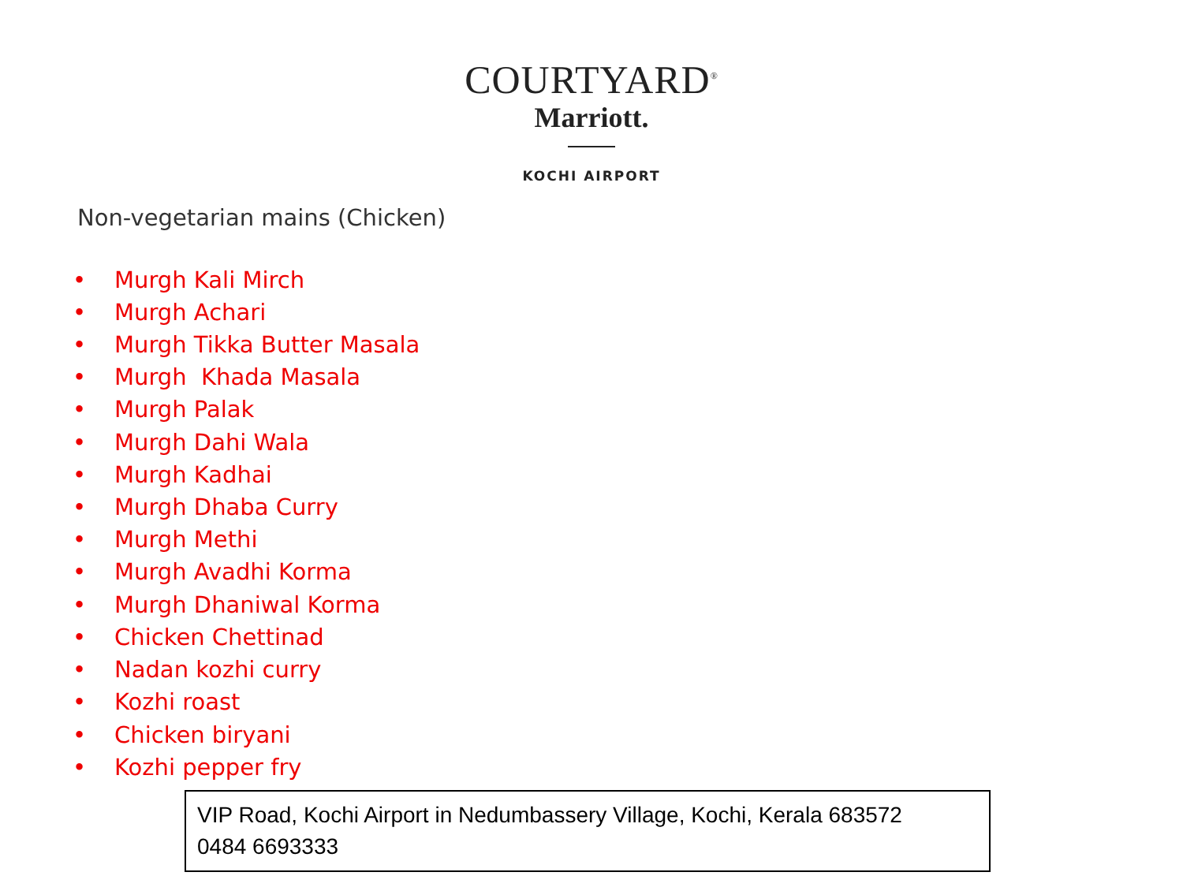COURTYARD<sup>®</sup>
Marriott.
KOCHI AIRPORT
Non-vegetarian mains (Chicken)
• Murgh Kali Mirch
• Murgh Achari
• Murgh Tikka Butter Masala
• Murgh Khada Masala
• Murgh Palak
• Murgh Dahi Wala
• Murgh Kadhai
• Murgh Dhaba Curry
• Murgh Methi
• Murgh Avadhi Korma
• Murgh Dhaniwal Korma
• Chicken Chettinad
• Nadan kozhi curry
• Kozhi roast
• Chicken biryani
• Kozhi pepper fry
VIP Road, Kochi Airport in Nedumbassery Village, Kochi, Kerala 683572
0484 6693333